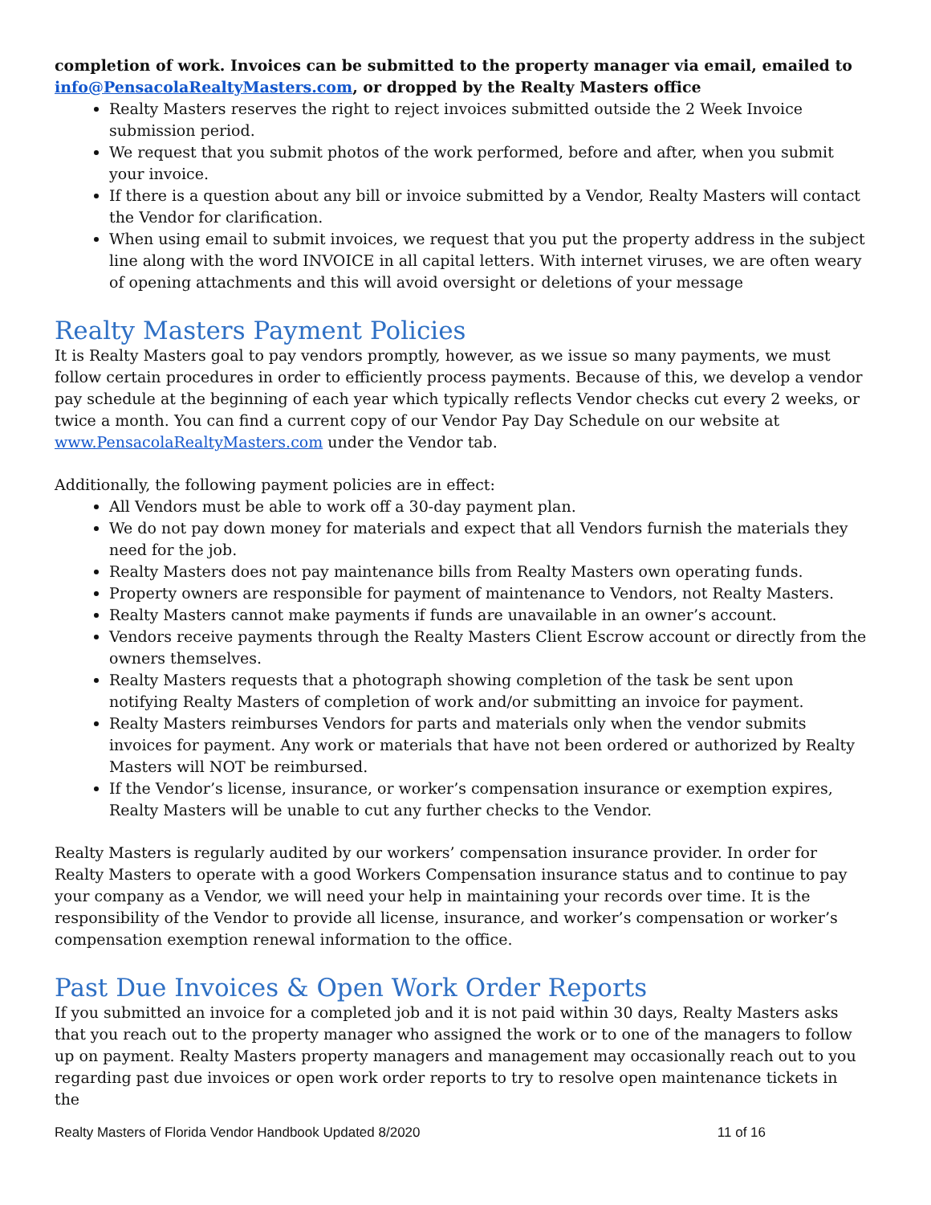completion of work. Invoices can be submitted to the property manager via email, emailed to info@PensacolaRealtyMasters.com, or dropped by the Realty Masters office
Realty Masters reserves the right to reject invoices submitted outside the 2 Week Invoice submission period.
We request that you submit photos of the work performed, before and after, when you submit your invoice.
If there is a question about any bill or invoice submitted by a Vendor, Realty Masters will contact the Vendor for clarification.
When using email to submit invoices, we request that you put the property address in the subject line along with the word INVOICE in all capital letters. With internet viruses, we are often weary of opening attachments and this will avoid oversight or deletions of your message
Realty Masters Payment Policies
It is Realty Masters goal to pay vendors promptly, however, as we issue so many payments, we must follow certain procedures in order to efficiently process payments. Because of this, we develop a vendor pay schedule at the beginning of each year which typically reflects Vendor checks cut every 2 weeks, or twice a month. You can find a current copy of our Vendor Pay Day Schedule on our website at www.PensacolaRealtyMasters.com under the Vendor tab.
Additionally, the following payment policies are in effect:
All Vendors must be able to work off a 30-day payment plan.
We do not pay down money for materials and expect that all Vendors furnish the materials they need for the job.
Realty Masters does not pay maintenance bills from Realty Masters own operating funds.
Property owners are responsible for payment of maintenance to Vendors, not Realty Masters.
Realty Masters cannot make payments if funds are unavailable in an owner’s account.
Vendors receive payments through the Realty Masters Client Escrow account or directly from the owners themselves.
Realty Masters requests that a photograph showing completion of the task be sent upon notifying Realty Masters of completion of work and/or submitting an invoice for payment.
Realty Masters reimburses Vendors for parts and materials only when the vendor submits invoices for payment. Any work or materials that have not been ordered or authorized by Realty Masters will NOT be reimbursed.
If the Vendor’s license, insurance, or worker’s compensation insurance or exemption expires, Realty Masters will be unable to cut any further checks to the Vendor.
Realty Masters is regularly audited by our workers’ compensation insurance provider. In order for Realty Masters to operate with a good Workers Compensation insurance status and to continue to pay your company as a Vendor, we will need your help in maintaining your records over time. It is the responsibility of the Vendor to provide all license, insurance, and worker’s compensation or worker’s compensation exemption renewal information to the office.
Past Due Invoices & Open Work Order Reports
If you submitted an invoice for a completed job and it is not paid within 30 days, Realty Masters asks that you reach out to the property manager who assigned the work or to one of the managers to follow up on payment. Realty Masters property managers and management may occasionally reach out to you regarding past due invoices or open work order reports to try to resolve open maintenance tickets in the
Realty Masters of Florida Vendor Handbook Updated 8/2020 11 of 16